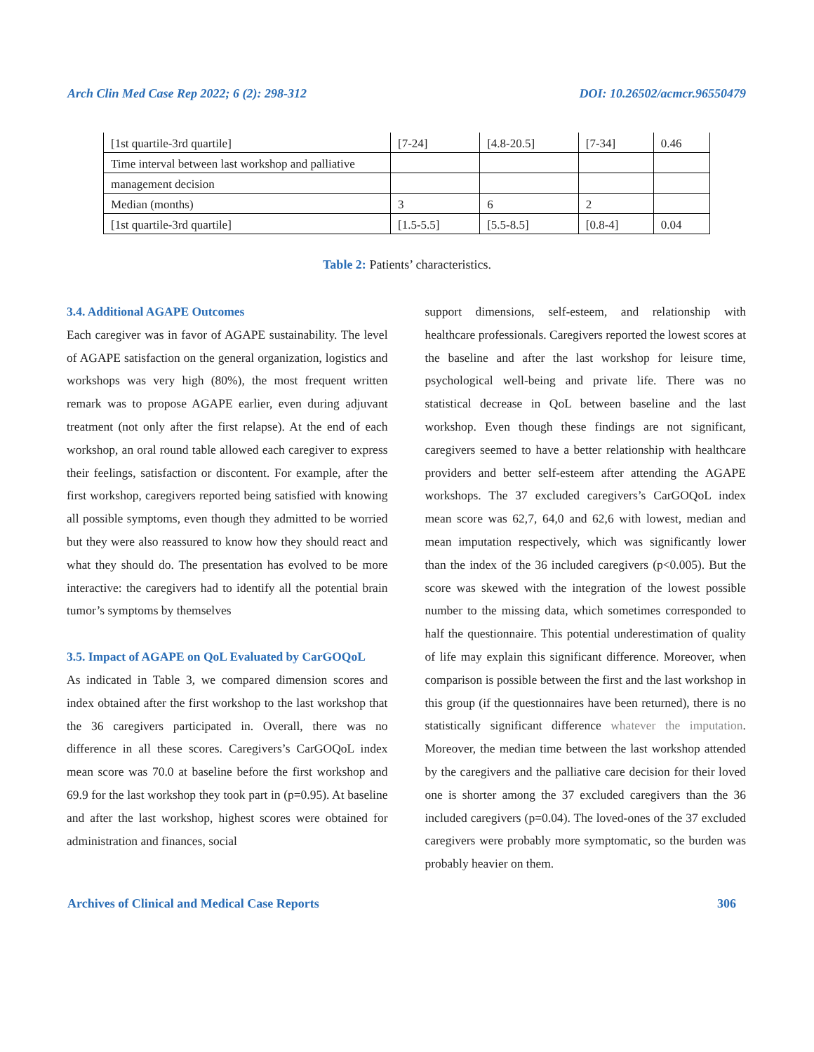Arch Clin Med Case Rep 2022; 6 (2): 298-312 DOI: 10.26502/acmcr.96550479
| [1st quartile-3rd quartile] | [7-24] | [4.8-20.5] | [7-34] | 0.46 |
| Time interval between last workshop and palliative | | | | |
| management decision | | | | |
| Median (months) | 3 | 6 | 2 | |
| [1st quartile-3rd quartile] | [1.5-5.5] | [5.5-8.5] | [0.8-4] | 0.04 |
Table 2: Patients’ characteristics.
3.4. Additional AGAPE Outcomes
Each caregiver was in favor of AGAPE sustainability. The level of AGAPE satisfaction on the general organization, logistics and workshops was very high (80%), the most frequent written remark was to propose AGAPE earlier, even during adjuvant treatment (not only after the first relapse). At the end of each workshop, an oral round table allowed each caregiver to express their feelings, satisfaction or discontent. For example, after the first workshop, caregivers reported being satisfied with knowing all possible symptoms, even though they admitted to be worried but they were also reassured to know how they should react and what they should do. The presentation has evolved to be more interactive: the caregivers had to identify all the potential brain tumor’s symptoms by themselves
3.5. Impact of AGAPE on QoL Evaluated by CarGOQoL
As indicated in Table 3, we compared dimension scores and index obtained after the first workshop to the last workshop that the 36 caregivers participated in. Overall, there was no difference in all these scores. Caregivers’s CarGOQoL index mean score was 70.0 at baseline before the first workshop and 69.9 for the last workshop they took part in (p=0.95). At baseline and after the last workshop, highest scores were obtained for administration and finances, social
support dimensions, self-esteem, and relationship with healthcare professionals. Caregivers reported the lowest scores at the baseline and after the last workshop for leisure time, psychological well-being and private life. There was no statistical decrease in QoL between baseline and the last workshop. Even though these findings are not significant, caregivers seemed to have a better relationship with healthcare providers and better self-esteem after attending the AGAPE workshops. The 37 excluded caregivers’s CarGOQoL index mean score was 62,7, 64,0 and 62,6 with lowest, median and mean imputation respectively, which was significantly lower than the index of the 36 included caregivers (p<0.005). But the score was skewed with the integration of the lowest possible number to the missing data, which sometimes corresponded to half the questionnaire. This potential underestimation of quality of life may explain this significant difference. Moreover, when comparison is possible between the first and the last workshop in this group (if the questionnaires have been returned), there is no statistically significant difference whatever the imputation. Moreover, the median time between the last workshop attended by the caregivers and the palliative care decision for their loved one is shorter among the 37 excluded caregivers than the 36 included caregivers (p=0.04). The loved-ones of the 37 excluded caregivers were probably more symptomatic, so the burden was probably heavier on them.
Archives of Clinical and Medical Case Reports 306